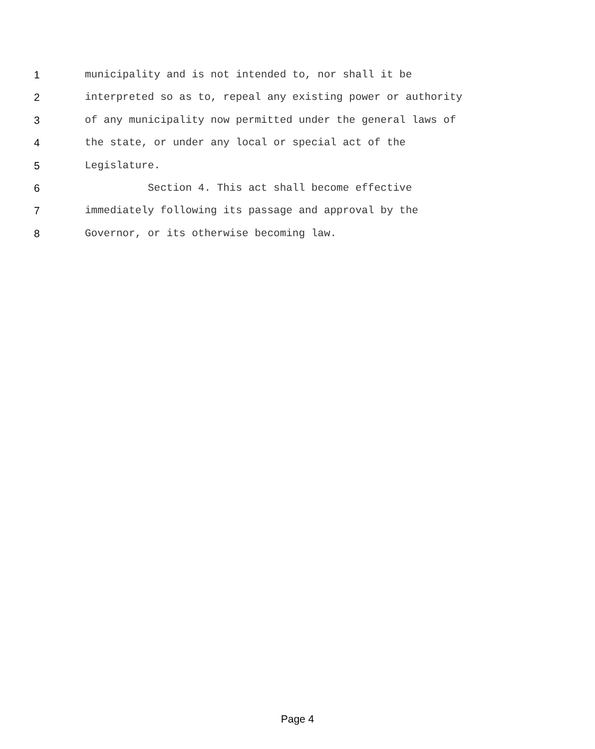1 municipality and is not intended to, nor shall it be
2 interpreted so as to, repeal any existing power or authority
3 of any municipality now permitted under the general laws of
4 the state, or under any local or special act of the
5 Legislature.
6 Section 4. This act shall become effective
7 immediately following its passage and approval by the
8 Governor, or its otherwise becoming law.
Page 4